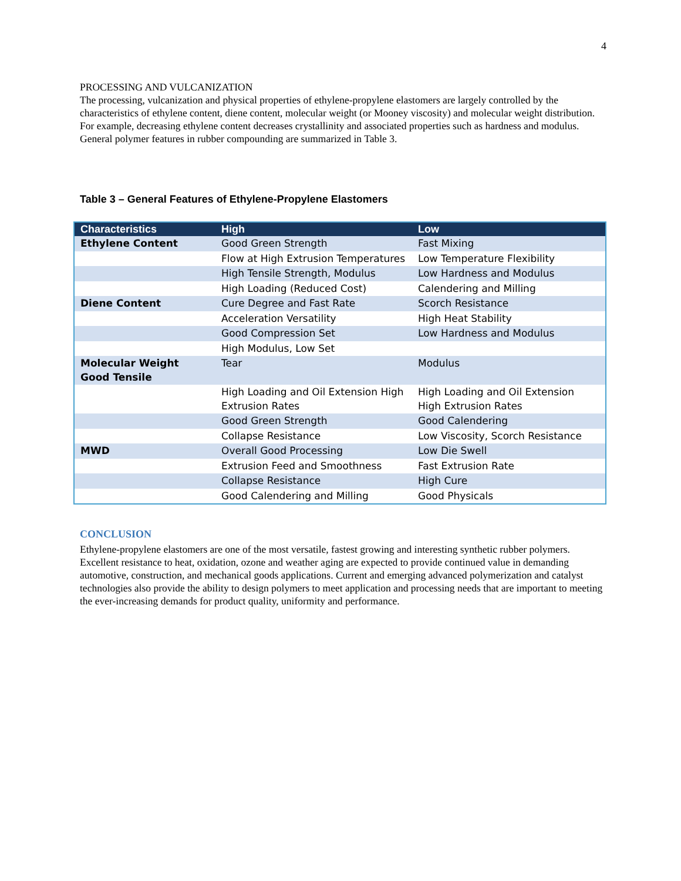4
PROCESSING AND VULCANIZATION
The processing, vulcanization and physical properties of ethylene-propylene elastomers are largely controlled by the characteristics of ethylene content, diene content, molecular weight (or Mooney viscosity) and molecular weight distribution. For example, decreasing ethylene content decreases crystallinity and associated properties such as hardness and modulus.
General polymer features in rubber compounding are summarized in Table 3.
Table 3 – General Features of Ethylene-Propylene Elastomers
| Characteristics | High | Low |
| --- | --- | --- |
| Ethylene Content | Good Green Strength | Fast Mixing |
| | Flow at High Extrusion Temperatures | Low Temperature Flexibility |
| | High Tensile Strength, Modulus | Low Hardness and Modulus |
| | High Loading (Reduced Cost) | Calendering and Milling |
| Diene Content | Cure Degree and Fast Rate | Scorch Resistance |
| | Acceleration Versatility | High Heat Stability |
| | Good Compression Set | Low Hardness and Modulus |
| | High Modulus, Low Set | |
| Molecular Weight Good Tensile | Tear | Modulus |
| | High Loading and Oil Extension High Extrusion Rates | High Loading and Oil Extension High Extrusion Rates |
| | Good Green Strength | Good Calendering |
| | Collapse Resistance | Low Viscosity, Scorch Resistance |
| MWD | Overall Good Processing | Low Die Swell |
| | Extrusion Feed and Smoothness | Fast Extrusion Rate |
| | Collapse Resistance | High Cure |
| | Good Calendering and Milling | Good Physicals |
CONCLUSION
Ethylene-propylene elastomers are one of the most versatile, fastest growing and interesting synthetic rubber polymers. Excellent resistance to heat, oxidation, ozone and weather aging are expected to provide continued value in demanding automotive, construction, and mechanical goods applications. Current and emerging advanced polymerization and catalyst technologies also provide the ability to design polymers to meet application and processing needs that are important to meeting the ever-increasing demands for product quality, uniformity and performance.